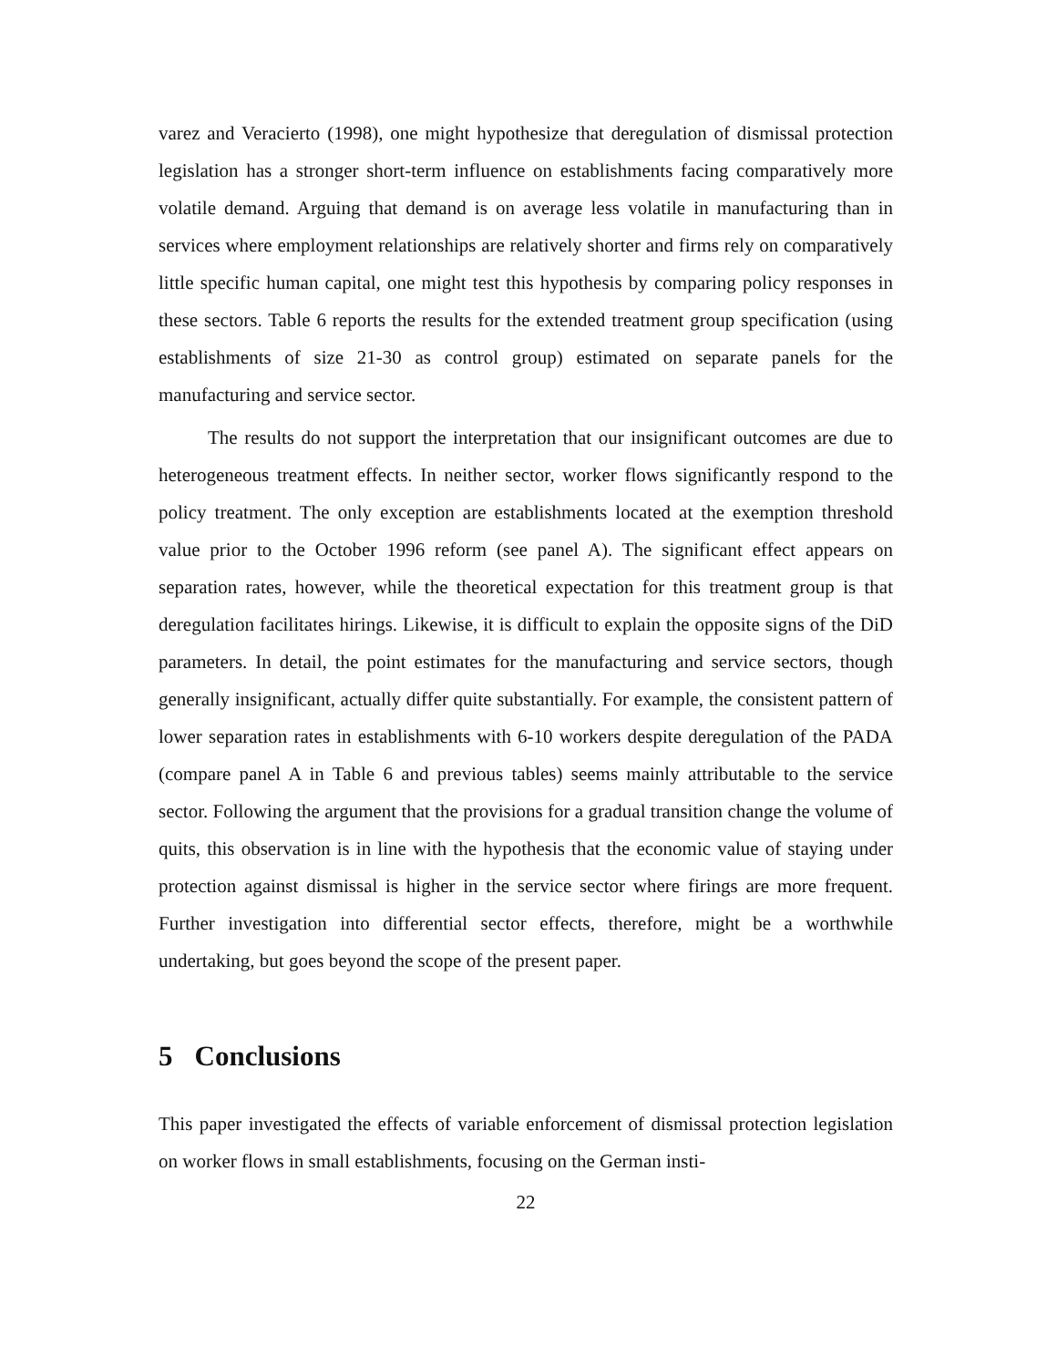varez and Veracierto (1998), one might hypothesize that deregulation of dismissal protection legislation has a stronger short-term influence on establishments facing comparatively more volatile demand. Arguing that demand is on average less volatile in manufacturing than in services where employment relationships are relatively shorter and firms rely on comparatively little specific human capital, one might test this hypothesis by comparing policy responses in these sectors. Table 6 reports the results for the extended treatment group specification (using establishments of size 21-30 as control group) estimated on separate panels for the manufacturing and service sector.
The results do not support the interpretation that our insignificant outcomes are due to heterogeneous treatment effects. In neither sector, worker flows significantly respond to the policy treatment. The only exception are establishments located at the exemption threshold value prior to the October 1996 reform (see panel A). The significant effect appears on separation rates, however, while the theoretical expectation for this treatment group is that deregulation facilitates hirings. Likewise, it is difficult to explain the opposite signs of the DiD parameters. In detail, the point estimates for the manufacturing and service sectors, though generally insignificant, actually differ quite substantially. For example, the consistent pattern of lower separation rates in establishments with 6-10 workers despite deregulation of the PADA (compare panel A in Table 6 and previous tables) seems mainly attributable to the service sector. Following the argument that the provisions for a gradual transition change the volume of quits, this observation is in line with the hypothesis that the economic value of staying under protection against dismissal is higher in the service sector where firings are more frequent. Further investigation into differential sector effects, therefore, might be a worthwhile undertaking, but goes beyond the scope of the present paper.
5 Conclusions
This paper investigated the effects of variable enforcement of dismissal protection legislation on worker flows in small establishments, focusing on the German insti-
22